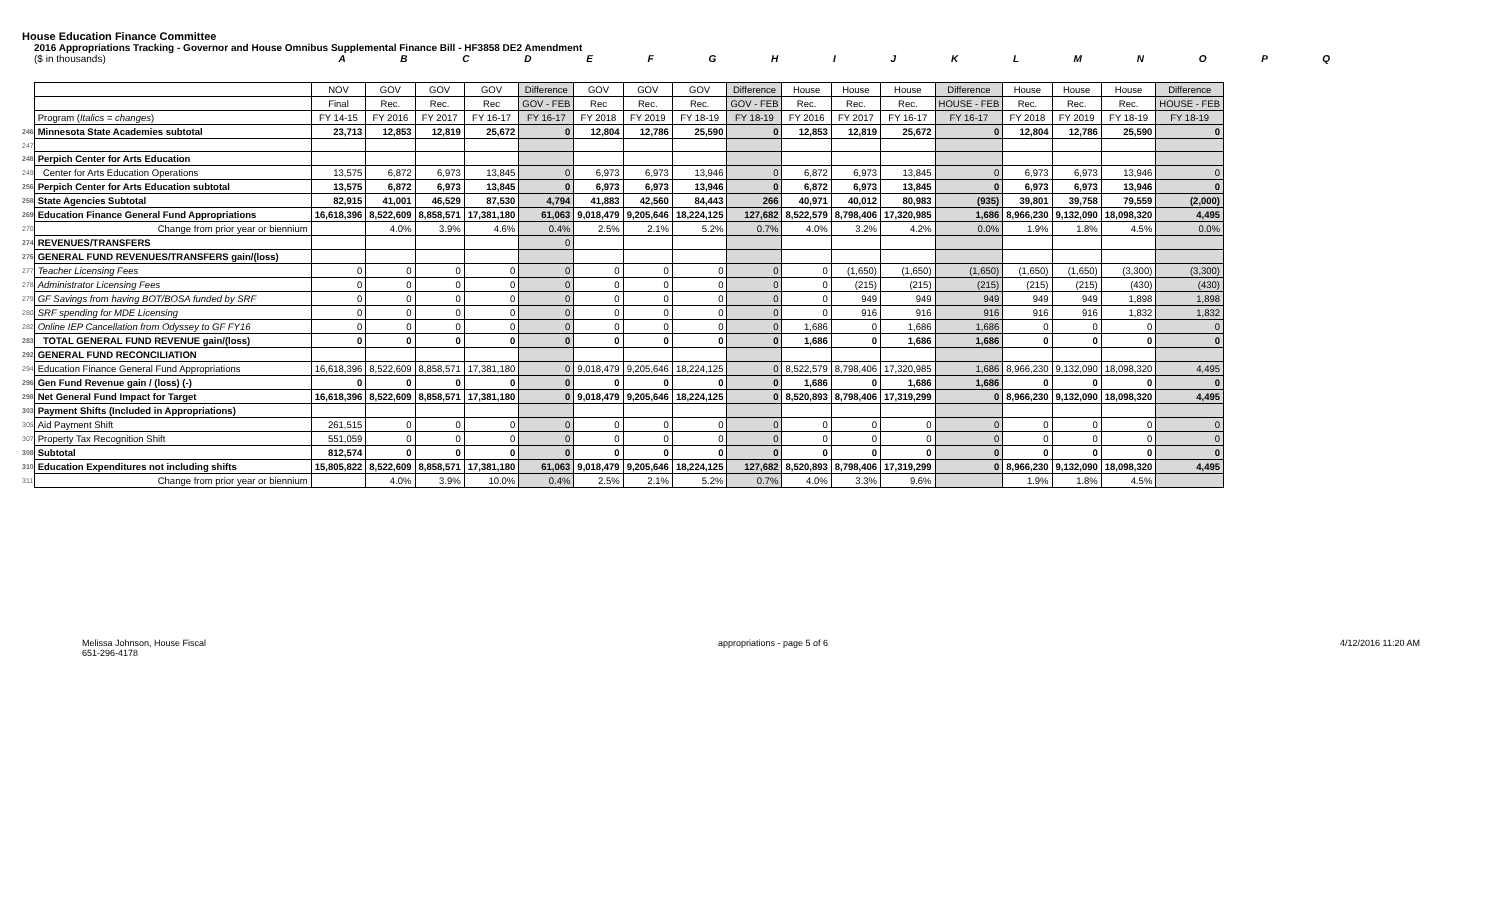House Education Finance Committee
2016 Appropriations Tracking - Governor and House Omnibus Supplemental Finance Bill - HF3858 DE2 Amendment
($ in thousands) A B C D E F G H I J K L M N O P Q
| | | NOV | GOV | GOV | GOV | Difference | GOV | GOV | GOV | Difference | House | House | House | Difference | House | House | House | Difference |
| | | Final | Rec. | Rec. | Rec | GOV - FEB | Rec | Rec. | Rec. | GOV - FEB | Rec. | Rec. | Rec. | HOUSE - FEB | Rec. | Rec. | Rec. | HOUSE - FEB |
| | Program ( Italics = changes ) | FY 14-15 | FY 2016 | FY 2017 | FY 16-17 | FY 16-17 | FY 2018 | FY 2019 | FY 18-19 | FY 18-19 | FY 2016 | FY 2017 | FY 16-17 | FY 16-17 | FY 2018 | FY 2019 | FY 18-19 | FY 18-19 |
| 246 | Minnesota State Academies subtotal | 23,713 | 12,853 | 12,819 | 25,672 | 0 | 12,804 | 12,786 | 25,590 | 0 | 12,853 | 12,819 | 25,672 | 0 | 12,804 | 12,786 | 25,590 | 0 |
| 247 | | | | | | | | | | | | | | | | | | |
| 248 | Perpich Center for Arts Education | | | | | | | | | | | | | | | | | |
| 249 | Center for Arts Education Operations | 13,575 | 6,872 | 6,973 | 13,845 | 0 | 6,973 | 6,973 | 13,946 | 0 | 6,872 | 6,973 | 13,845 | 0 | 6,973 | 6,973 | 13,946 | 0 |
| 256 | Perpich Center for Arts Education subtotal | 13,575 | 6,872 | 6,973 | 13,845 | 0 | 6,973 | 6,973 | 13,946 | 0 | 6,872 | 6,973 | 13,845 | 0 | 6,973 | 6,973 | 13,946 | 0 |
| 258 | State Agencies Subtotal | 82,915 | 41,001 | 46,529 | 87,530 | 4,794 | 41,883 | 42,560 | 84,443 | 266 | 40,971 | 40,012 | 80,983 | (935) | 39,801 | 39,758 | 79,559 | (2,000) |
| 269 | Education Finance General Fund Appropriations | 16,618,396 | 8,522,609 | 8,858,571 | 17,381,180 | 61,063 | 9,018,479 | 9,205,646 | 18,224,125 | 127,682 | 8,522,579 | 8,798,406 | 17,320,985 | 1,686 | 8,966,230 | 9,132,090 | 18,098,320 | 4,495 |
| 270 | Change from prior year or biennium | | 4.0% | 3.9% | 4.6% | 0.4% | 2.5% | 2.1% | 5.2% | 0.7% | 4.0% | 3.2% | 4.2% | 0.0% | 1.9% | 1.8% | 4.5% | 0.0% |
| 274 | REVENUES/TRANSFERS | | | | | 0 | | | | | | | | | | | | |
| 276 | GENERAL FUND REVENUES/TRANSFERS gain/(loss) | | | | | | | | | | | | | | | | | |
| 277 | Teacher Licensing Fees | 0 | 0 | 0 | 0 | 0 | 0 | 0 | 0 | 0 | 0 | (1,650) | (1,650) | (1,650) | (1,650) | (1,650) | (3,300) | (3,300) |
| 278 | Administrator Licensing Fees | 0 | 0 | 0 | 0 | 0 | 0 | 0 | 0 | 0 | 0 | (215) | (215) | (215) | (215) | (215) | (430) | (430) |
| 279 | GF Savings from having BOT/BOSA funded by SRF | 0 | 0 | 0 | 0 | 0 | 0 | 0 | 0 | 0 | 0 | 949 | 949 | 949 | 949 | 949 | 1,898 | 1,898 |
| 280 | SRF spending for MDE Licensing | 0 | 0 | 0 | 0 | 0 | 0 | 0 | 0 | 0 | 0 | 916 | 916 | 916 | 916 | 916 | 1,832 | 1,832 |
| 282 | Online IEP Cancellation from Odyssey to GF FY16 | 0 | 0 | 0 | 0 | 0 | 0 | 0 | 0 | 0 | 1,686 | 0 | 1,686 | 1,686 | 0 | 0 | 0 | 0 |
| 283 | TOTAL GENERAL FUND REVENUE gain/(loss) | 0 | 0 | 0 | 0 | 0 | 0 | 0 | 0 | 0 | 1,686 | 0 | 1,686 | 1,686 | 0 | 0 | 0 | 0 |
| 292 | GENERAL FUND RECONCILIATION | | | | | | | | | | | | | | | | | |
| 294 | Education Finance General Fund Appropriations | 16,618,396 | 8,522,609 | 8,858,571 | 17,381,180 | 0 | 9,018,479 | 9,205,646 | 18,224,125 | 0 | 8,522,579 | 8,798,406 | 17,320,985 | 1,686 | 8,966,230 | 9,132,090 | 18,098,320 | 4,495 |
| 296 | Gen Fund Revenue gain / (loss) (-) | 0 | 0 | 0 | 0 | 0 | 0 | 0 | 0 | 0 | 1,686 | 0 | 1,686 | 1,686 | 0 | 0 | 0 | 0 |
| 298 | Net General Fund Impact for Target | 16,618,396 | 8,522,609 | 8,858,571 | 17,381,180 | 0 | 9,018,479 | 9,205,646 | 18,224,125 | 0 | 8,520,893 | 8,798,406 | 17,319,299 | 0 | 8,966,230 | 9,132,090 | 18,098,320 | 4,495 |
| 303 | Payment Shifts (Included in Appropriations) | | | | | | | | | | | | | | | | | |
| 305 | Aid Payment Shift | 261,515 | 0 | 0 | 0 | 0 | 0 | 0 | 0 | 0 | 0 | 0 | 0 | 0 | 0 | 0 | 0 | 0 |
| 307 | Property Tax Recognition Shift | 551,059 | 0 | 0 | 0 | 0 | 0 | 0 | 0 | 0 | 0 | 0 | 0 | 0 | 0 | 0 | 0 | 0 |
| 308 | Subtotal | 812,574 | 0 | 0 | 0 | 0 | 0 | 0 | 0 | 0 | 0 | 0 | 0 | 0 | 0 | 0 | 0 | 0 |
| 310 | Education Expenditures not including shifts | 15,805,822 | 8,522,609 | 8,858,571 | 17,381,180 | 61,063 | 9,018,479 | 9,205,646 | 18,224,125 | 127,682 | 8,520,893 | 8,798,406 | 17,319,299 | 0 | 8,966,230 | 9,132,090 | 18,098,320 | 4,495 |
| 311 | Change from prior year or biennium | | 4.0% | 3.9% | 10.0% | 0.4% | 2.5% | 2.1% | 5.2% | 0.7% | 4.0% | 3.3% | 9.6% | | 1.9% | 1.8% | 4.5% | |
Melissa Johnson, House Fiscal
651-296-4178
appropriations - page 5 of 6 4/12/2016 11:20 AM